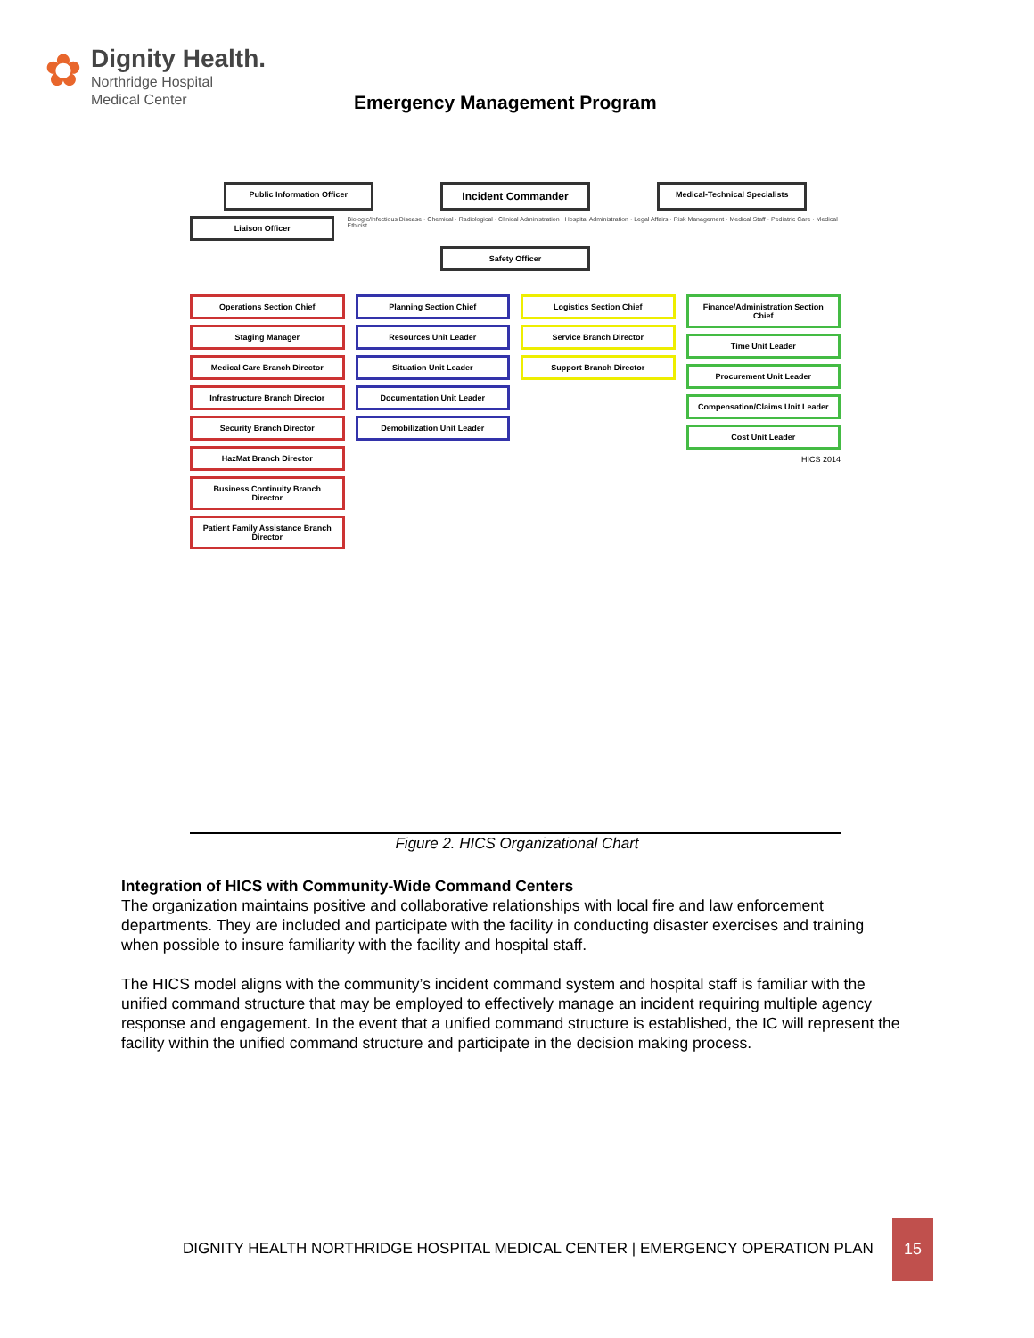✿
Dignity Health.
Northridge Hospital
Medical Center
Emergency Management Program
Public Information Officer
Incident Commander
Medical-Technical Specialists
Liaison Officer
Biologic/Infectious Disease · Chemical · Radiological · Clinical Administration · Hospital Administration · Legal Affairs · Risk Management · Medical Staff · Pediatric Care · Medical Ethicist
Safety Officer
Operations Section Chief
Staging Manager
Medical Care Branch Director
Infrastructure Branch Director
Security Branch Director
HazMat Branch Director
Business Continuity Branch Director
Patient Family Assistance Branch Director
Planning Section Chief
Resources Unit Leader
Situation Unit Leader
Documentation Unit Leader
Demobilization Unit Leader
Logistics Section Chief
Service Branch Director
Support Branch Director
Finance/Administration Section Chief
Time Unit Leader
Procurement Unit Leader
Compensation/Claims Unit Leader
Cost Unit Leader
HICS 2014
Figure 2. HICS Organizational Chart
Integration of HICS with Community-Wide Command Centers
The organization maintains positive and collaborative relationships with local fire and law enforcement departments. They are included and participate with the facility in conducting disaster exercises and training when possible to insure familiarity with the facility and hospital staff.
The HICS model aligns with the community’s incident command system and hospital staff is familiar with the unified command structure that may be employed to effectively manage an incident requiring multiple agency response and engagement. In the event that a unified command structure is established, the IC will represent the facility within the unified command structure and participate in the decision making process.
DIGNITY HEALTH NORTHRIDGE HOSPITAL MEDICAL CENTER | EMERGENCY OPERATION PLAN
15